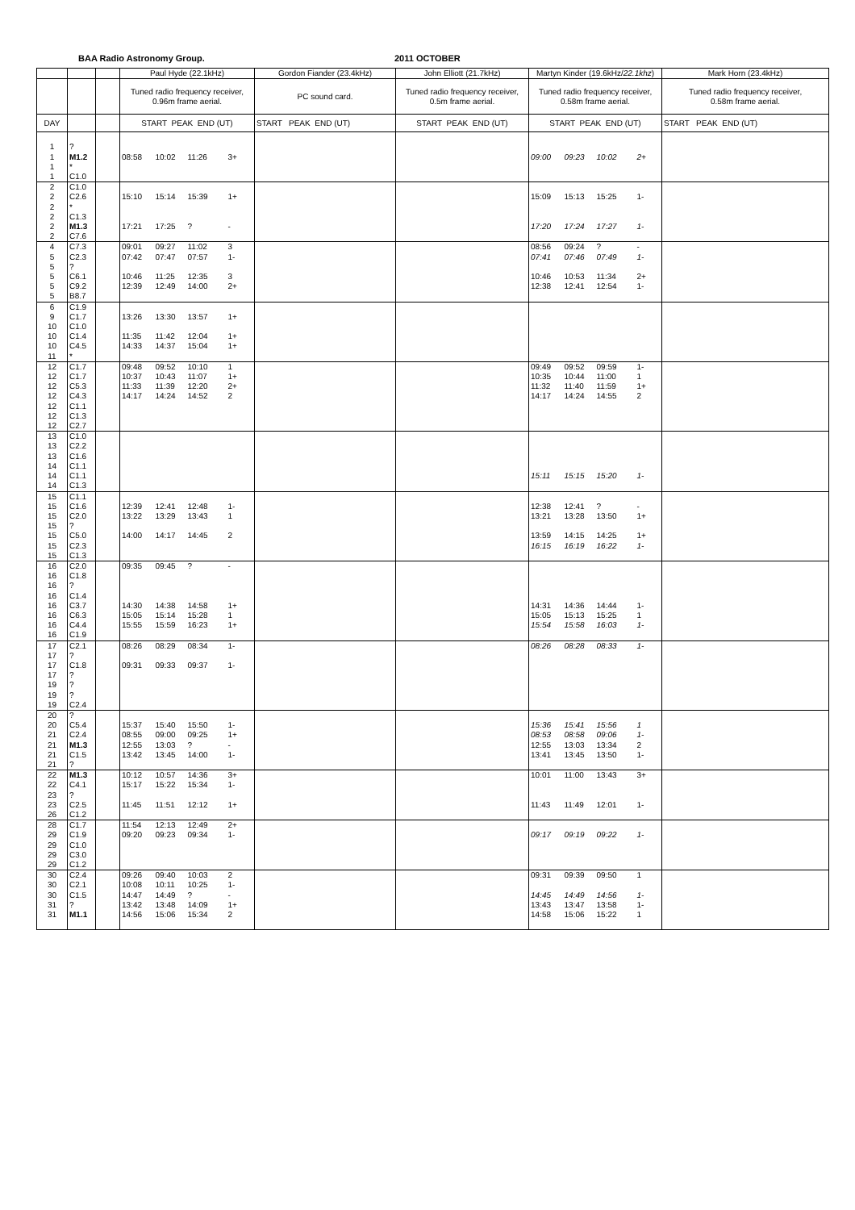BAA Radio Astronomy Group. 2011 OCTOBER
| | | | Paul Hyde (22.1kHz) | | | | Gordon Fiander (23.4kHz) | John Elliott (21.7kHz) | Martyn Kinder (19.6kHz/ 22.1khz ) | | | | Mark Horn (23.4kHz) |
| --- | --- | --- | --- | --- | --- | --- | --- | --- | --- | --- | --- | --- | --- |
| | | | Tuned radio frequency receiver, 0.96m frame aerial. | | | | PC sound card. | Tuned radio frequency receiver, 0.5m frame aerial. | Tuned radio frequency receiver, 0.58m frame aerial. | | | | Tuned radio frequency receiver, 0.58m frame aerial. |
| DAY | | | START PEAK END (UT) | | | | START PEAK END (UT) | START PEAK END (UT) | START PEAK END (UT) | | | | START PEAK END (UT) |
| 1 | ? | | | | | | | | | | | | |
| 1 | M1.2 | | 08:58 | 10:02 | 11:26 | 3+ | | | 09:00 | 09:23 | 10:02 | 2+ | |
| 1 | * | | | | | | | | | | | | |
| 1 | C1.0 | | | | | | | | | | | | |
| 2 | C1.0 | | | | | | | | | | | | |
| 2 | C2.6 | | 15:10 | 15:14 | 15:39 | 1+ | | | 15:09 | 15:13 | 15:25 | 1- | |
| 2 | * | | | | | | | | | | | | |
| 2 | C1.3 | | | | | | | | | | | | |
| 2 | M1.3 | | 17:21 | 17:25 | ? | - | | | 17:20 | 17:24 | 17:27 | 1- | |
| 2 | C7.6 | | | | | | | | | | | | |
| 4 | C7.3 | | 09:01 | 09:27 | 11:02 | 3 | | | 08:56 | 09:24 | ? | - | |
| 5 | C2.3 | | 07:42 | 07:47 | 07:57 | 1- | | | 07:41 | 07:46 | 07:49 | 1- | |
| 5 | ? | | | | | | | | | | | | |
| 5 | C6.1 | | 10:46 | 11:25 | 12:35 | 3 | | | 10:46 | 10:53 | 11:34 | 2+ | |
| 5 | C9.2 | | 12:39 | 12:49 | 14:00 | 2+ | | | 12:38 | 12:41 | 12:54 | 1- | |
| 5 | B8.7 | | | | | | | | | | | | |
| 6 | C1.9 | | | | | | | | | | | | |
| 9 | C1.7 | | 13:26 | 13:30 | 13:57 | 1+ | | | | | | | |
| 10 | C1.0 | | | | | | | | | | | | |
| 10 | C1.4 | | 11:35 | 11:42 | 12:04 | 1+ | | | | | | | |
| 10 | C4.5 | | 14:33 | 14:37 | 15:04 | 1+ | | | | | | | |
| 11 | * | | | | | | | | | | | | |
| 12 | C1.7 | | 09:48 | 09:52 | 10:10 | 1 | | | 09:49 | 09:52 | 09:59 | 1- | |
| 12 | C1.7 | | 10:37 | 10:43 | 11:07 | 1+ | | | 10:35 | 10:44 | 11:00 | 1 | |
| 12 | C5.3 | | 11:33 | 11:39 | 12:20 | 2+ | | | 11:32 | 11:40 | 11:59 | 1+ | |
| 12 | C4.3 | | 14:17 | 14:24 | 14:52 | 2 | | | 14:17 | 14:24 | 14:55 | 2 | |
| 12 | C1.1 | | | | | | | | | | | | |
| 12 | C1.3 | | | | | | | | | | | | |
| 12 | C2.7 | | | | | | | | | | | | |
| 13 | C1.0 | | | | | | | | | | | | |
| 13 | C2.2 | | | | | | | | | | | | |
| 13 | C1.6 | | | | | | | | | | | | |
| 14 | C1.1 | | | | | | | | | | | | |
| 14 | C1.1 | | | | | | | | 15:11 | 15:15 | 15:20 | 1- | |
| 14 | C1.3 | | | | | | | | | | | | |
| 15 | C1.1 | | | | | | | | | | | | |
| 15 | C1.6 | | 12:39 | 12:41 | 12:48 | 1- | | | 12:38 | 12:41 | ? | - | |
| 15 | C2.0 | | 13:22 | 13:29 | 13:43 | 1 | | | 13:21 | 13:28 | 13:50 | 1+ | |
| 15 | ? | | | | | | | | | | | | |
| 15 | C5.0 | | 14:00 | 14:17 | 14:45 | 2 | | | 13:59 | 14:15 | 14:25 | 1+ | |
| 15 | C2.3 | | | | | | | | 16:15 | 16:19 | 16:22 | 1- | |
| 15 | C1.3 | | | | | | | | | | | | |
| 16 | C2.0 | | 09:35 | 09:45 | ? | - | | | | | | | |
| 16 | C1.8 | | | | | | | | | | | | |
| 16 | ? | | | | | | | | | | | | |
| 16 | C1.4 | | | | | | | | | | | | |
| 16 | C3.7 | | 14:30 | 14:38 | 14:58 | 1+ | | | 14:31 | 14:36 | 14:44 | 1- | |
| 16 | C6.3 | | 15:05 | 15:14 | 15:28 | 1 | | | 15:05 | 15:13 | 15:25 | 1 | |
| 16 | C4.4 | | 15:55 | 15:59 | 16:23 | 1+ | | | 15:54 | 15:58 | 16:03 | 1- | |
| 16 | C1.9 | | | | | | | | | | | | |
| 17 | C2.1 | | 08:26 | 08:29 | 08:34 | 1- | | | 08:26 | 08:28 | 08:33 | 1- | |
| 17 | ? | | | | | | | | | | | | |
| 17 | C1.8 | | 09:31 | 09:33 | 09:37 | 1- | | | | | | | |
| 17 | ? | | | | | | | | | | | | |
| 19 | ? | | | | | | | | | | | | |
| 19 | ? | | | | | | | | | | | | |
| 19 | C2.4 | | | | | | | | | | | | |
| 20 | ? | | | | | | | | | | | | |
| 20 | C5.4 | | 15:37 | 15:40 | 15:50 | 1- | | | 15:36 | 15:41 | 15:56 | 1 | |
| 21 | C2.4 | | 08:55 | 09:00 | 09:25 | 1+ | | | 08:53 | 08:58 | 09:06 | 1- | |
| 21 | M1.3 | | 12:55 | 13:03 | ? | - | | | 12:55 | 13:03 | 13:34 | 2 | |
| 21 | C1.5 | | 13:42 | 13:45 | 14:00 | 1- | | | 13:41 | 13:45 | 13:50 | 1- | |
| 21 | ? | | | | | | | | | | | | |
| 22 | M1.3 | | 10:12 | 10:57 | 14:36 | 3+ | | | 10:01 | 11:00 | 13:43 | 3+ | |
| 22 | C4.1 | | 15:17 | 15:22 | 15:34 | 1- | | | | | | | |
| 23 | ? | | | | | | | | | | | | |
| 23 | C2.5 | | 11:45 | 11:51 | 12:12 | 1+ | | | 11:43 | 11:49 | 12:01 | 1- | |
| 26 | C1.2 | | | | | | | | | | | | |
| 28 | C1.7 | | 11:54 | 12:13 | 12:49 | 2+ | | | | | | | |
| 29 | C1.9 | | 09:20 | 09:23 | 09:34 | 1- | | | 09:17 | 09:19 | 09:22 | 1- | |
| 29 | C1.0 | | | | | | | | | | | | |
| 29 | C3.0 | | | | | | | | | | | | |
| 29 | C1.2 | | | | | | | | | | | | |
| 30 | C2.4 | | 09:26 | 09:40 | 10:03 | 2 | | | 09:31 | 09:39 | 09:50 | 1 | |
| 30 | C2.1 | | 10:08 | 10:11 | 10:25 | 1- | | | | | | | |
| 30 | C1.5 | | 14:47 | 14:49 | ? | - | | | 14:45 | 14:49 | 14:56 | 1- | |
| 31 | ? | | 13:42 | 13:48 | 14:09 | 1+ | | | 13:43 | 13:47 | 13:58 | 1- | |
| 31 | M1.1 | | 14:56 | 15:06 | 15:34 | 2 | | | 14:58 | 15:06 | 15:22 | 1 | |